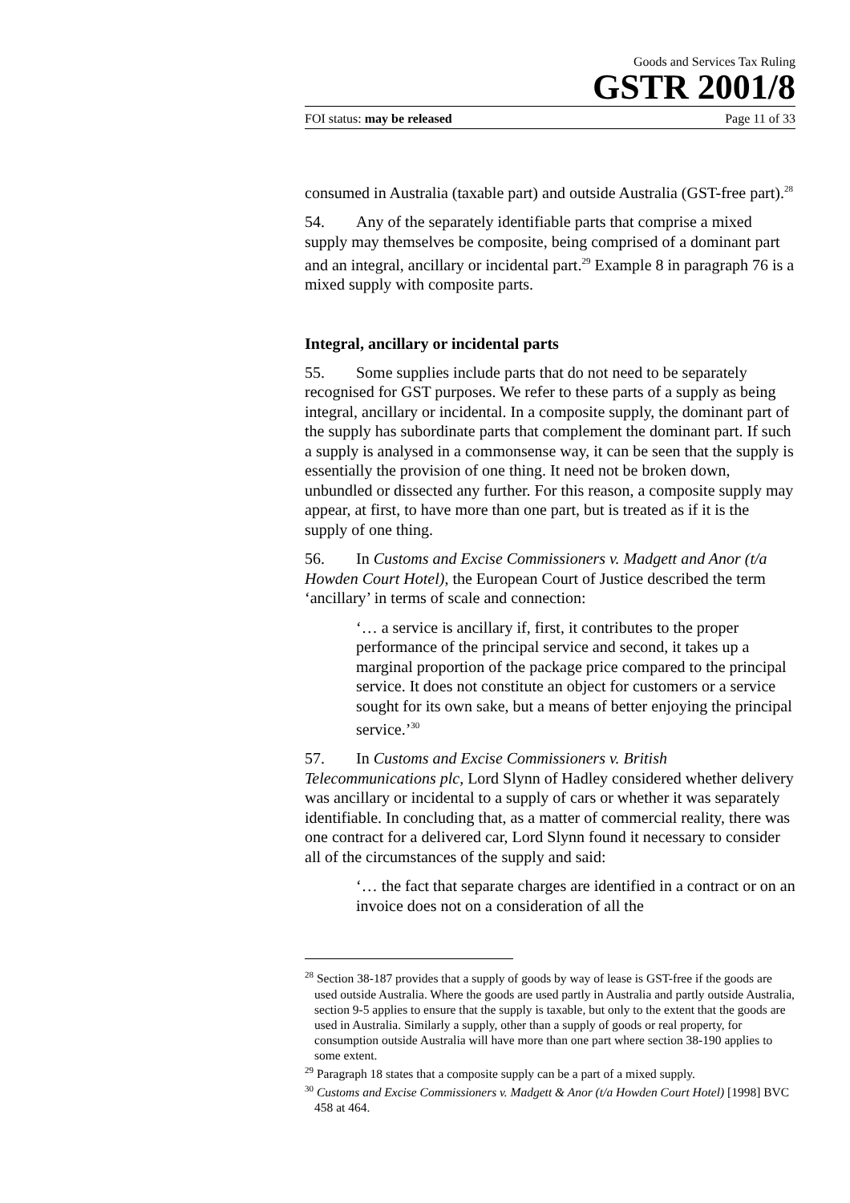Goods and Services Tax Ruling
GSTR 2001/8
FOI status: may be released Page 11 of 33
consumed in Australia (taxable part) and outside Australia (GST-free part).<sup>28</sup>
54. Any of the separately identifiable parts that comprise a mixed supply may themselves be composite, being comprised of a dominant part and an integral, ancillary or incidental part.<sup>29</sup> Example 8 in paragraph 76 is a mixed supply with composite parts.
Integral, ancillary or incidental parts
55. Some supplies include parts that do not need to be separately recognised for GST purposes. We refer to these parts of a supply as being integral, ancillary or incidental. In a composite supply, the dominant part of the supply has subordinate parts that complement the dominant part. If such a supply is analysed in a commonsense way, it can be seen that the supply is essentially the provision of one thing. It need not be broken down, unbundled or dissected any further. For this reason, a composite supply may appear, at first, to have more than one part, but is treated as if it is the supply of one thing.
56. In Customs and Excise Commissioners v. Madgett and Anor (t/a Howden Court Hotel), the European Court of Justice described the term ‘ancillary’ in terms of scale and connection:
‘… a service is ancillary if, first, it contributes to the proper performance of the principal service and second, it takes up a marginal proportion of the package price compared to the principal service. It does not constitute an object for customers or a service sought for its own sake, but a means of better enjoying the principal service.’<sup>30</sup>
57. In Customs and Excise Commissioners v. British Telecommunications plc, Lord Slynn of Hadley considered whether delivery was ancillary or incidental to a supply of cars or whether it was separately identifiable. In concluding that, as a matter of commercial reality, there was one contract for a delivered car, Lord Slynn found it necessary to consider all of the circumstances of the supply and said:
‘… the fact that separate charges are identified in a contract or on an invoice does not on a consideration of all the
<sup>28</sup> Section 38-187 provides that a supply of goods by way of lease is GST-free if the goods are used outside Australia. Where the goods are used partly in Australia and partly outside Australia, section 9-5 applies to ensure that the supply is taxable, but only to the extent that the goods are used in Australia. Similarly a supply, other than a supply of goods or real property, for consumption outside Australia will have more than one part where section 38-190 applies to some extent.
<sup>29</sup> Paragraph 18 states that a composite supply can be a part of a mixed supply.
<sup>30</sup> Customs and Excise Commissioners v. Madgett & Anor (t/a Howden Court Hotel) [1998] BVC 458 at 464.